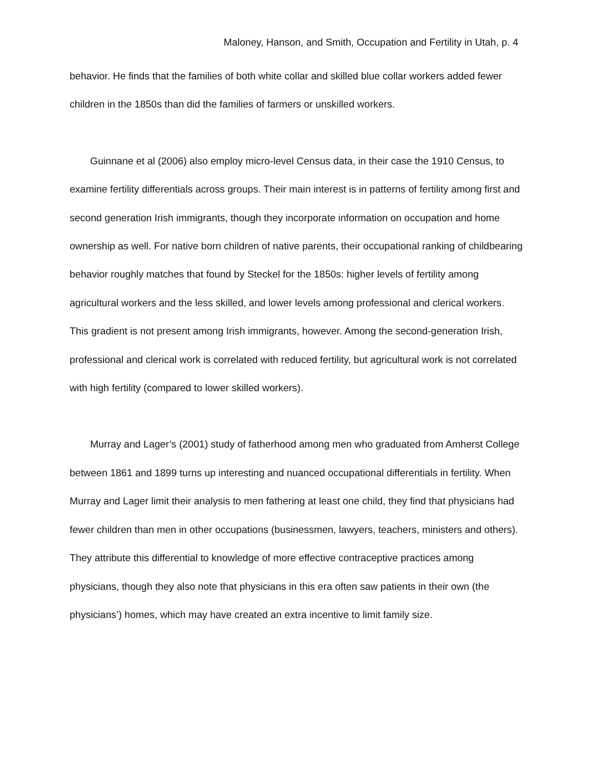Maloney, Hanson, and Smith, Occupation and Fertility in Utah, p. 4
behavior. He finds that the families of both white collar and skilled blue collar workers added fewer children in the 1850s than did the families of farmers or unskilled workers.
Guinnane et al (2006) also employ micro-level Census data, in their case the 1910 Census, to examine fertility differentials across groups. Their main interest is in patterns of fertility among first and second generation Irish immigrants, though they incorporate information on occupation and home ownership as well. For native born children of native parents, their occupational ranking of childbearing behavior roughly matches that found by Steckel for the 1850s: higher levels of fertility among agricultural workers and the less skilled, and lower levels among professional and clerical workers. This gradient is not present among Irish immigrants, however. Among the second-generation Irish, professional and clerical work is correlated with reduced fertility, but agricultural work is not correlated with high fertility (compared to lower skilled workers).
Murray and Lager’s (2001) study of fatherhood among men who graduated from Amherst College between 1861 and 1899 turns up interesting and nuanced occupational differentials in fertility. When Murray and Lager limit their analysis to men fathering at least one child, they find that physicians had fewer children than men in other occupations (businessmen, lawyers, teachers, ministers and others). They attribute this differential to knowledge of more effective contraceptive practices among physicians, though they also note that physicians in this era often saw patients in their own (the physicians’) homes, which may have created an extra incentive to limit family size.